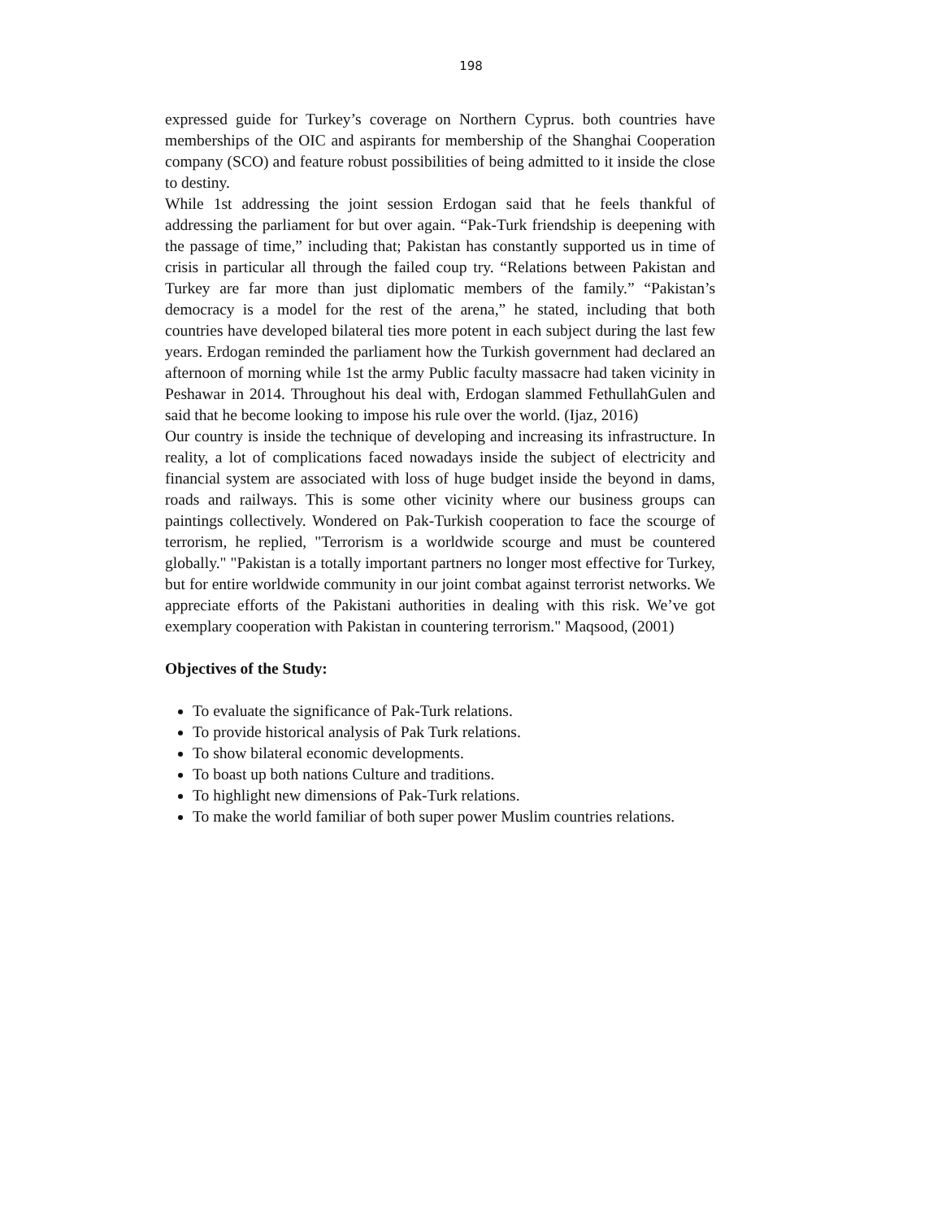198
expressed guide for Turkey’s coverage on Northern Cyprus. both countries have memberships of the OIC and aspirants for membership of the Shanghai Cooperation company (SCO) and feature robust possibilities of being admitted to it inside the close to destiny.
While 1st addressing the joint session Erdogan said that he feels thankful of addressing the parliament for but over again. “Pak-Turk friendship is deepening with the passage of time,” including that; Pakistan has constantly supported us in time of crisis in particular all through the failed coup try. “Relations between Pakistan and Turkey are far more than just diplomatic members of the family.” “Pakistan’s democracy is a model for the rest of the arena,” he stated, including that both countries have developed bilateral ties more potent in each subject during the last few years. Erdogan reminded the parliament how the Turkish government had declared an afternoon of morning while 1st the army Public faculty massacre had taken vicinity in Peshawar in 2014. Throughout his deal with, Erdogan slammed FethullahGulen and said that he become looking to impose his rule over the world. (Ijaz, 2016)
Our country is inside the technique of developing and increasing its infrastructure. In reality, a lot of complications faced nowadays inside the subject of electricity and financial system are associated with loss of huge budget inside the beyond in dams, roads and railways. This is some other vicinity where our business groups can paintings collectively. Wondered on Pak-Turkish cooperation to face the scourge of terrorism, he replied, "Terrorism is a worldwide scourge and must be countered globally." "Pakistan is a totally important partners no longer most effective for Turkey, but for entire worldwide community in our joint combat against terrorist networks. We appreciate efforts of the Pakistani authorities in dealing with this risk. We’ve got exemplary cooperation with Pakistan in countering terrorism." Maqsood, (2001)
Objectives of the Study:
To evaluate the significance of Pak-Turk relations.
To provide historical analysis of Pak Turk relations.
To show bilateral economic developments.
To boast up both nations Culture and traditions.
To highlight new dimensions of Pak-Turk relations.
To make the world familiar of both super power Muslim countries relations.